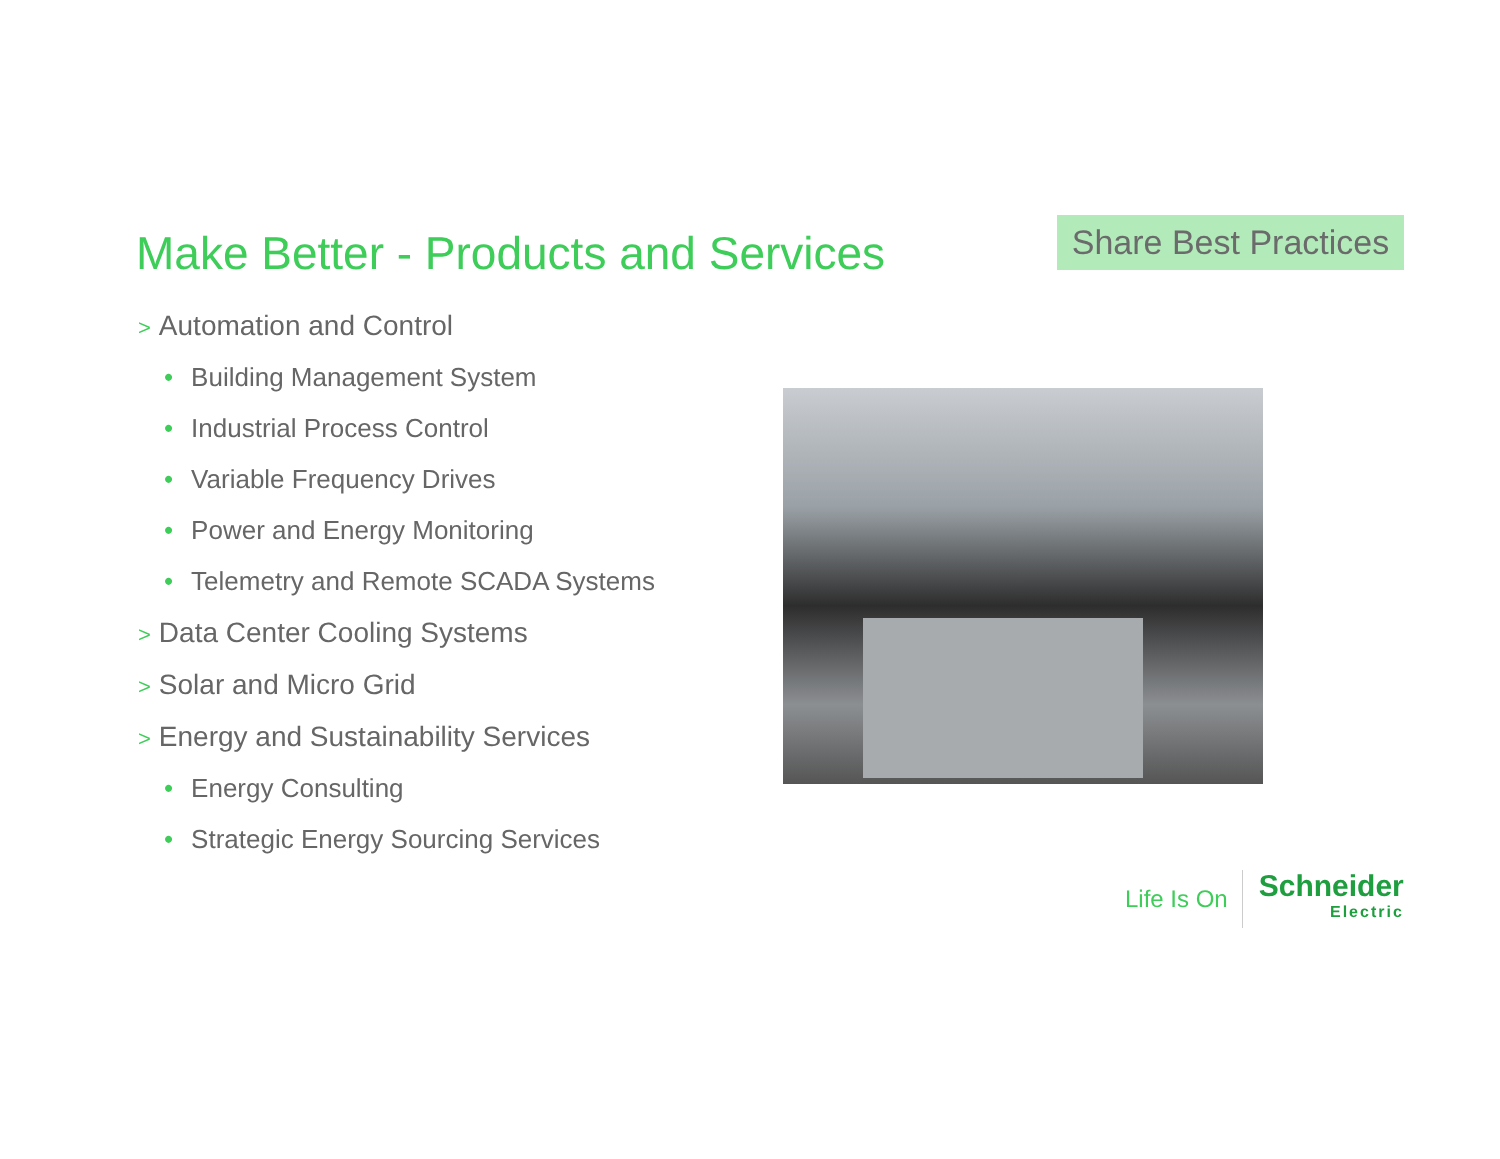Make Better - Products and Services
Share Best Practices
> Automation and Control
• Building Management System
• Industrial Process Control
• Variable Frequency Drives
• Power and Energy Monitoring
• Telemetry and Remote SCADA Systems
> Data Center Cooling Systems
> Solar and Micro Grid
> Energy and Sustainability Services
• Energy Consulting
• Strategic Energy Sourcing Services
Life Is On
Schneider
Electric